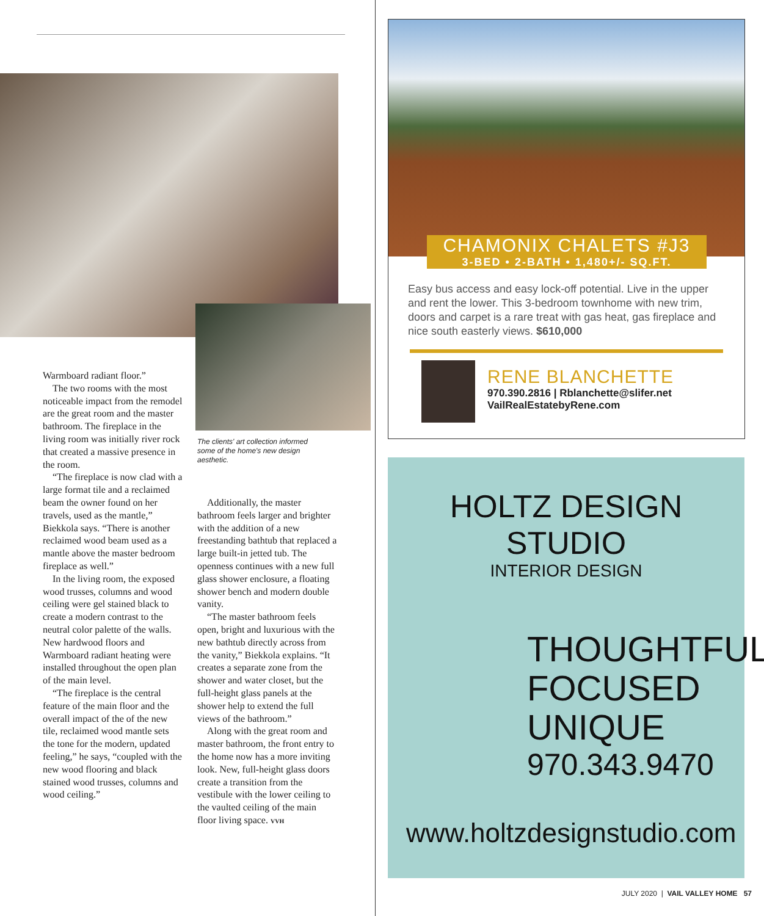The clients' art collection informed some of the home's new design aesthetic.
Warmboard radiant floor.”
The two rooms with the most noticeable impact from the remodel are the great room and the master bathroom. The fireplace in the living room was initially river rock that created a massive presence in the room.
“The fireplace is now clad with a large format tile and a reclaimed beam the owner found on her travels, used as the mantle,” Biekkola says. “There is another reclaimed wood beam used as a mantle above the master bedroom fireplace as well.”
In the living room, the exposed wood trusses, columns and wood ceiling were gel stained black to create a modern contrast to the neutral color palette of the walls. New hardwood floors and Warmboard radiant heating were installed throughout the open plan of the main level.
“The fireplace is the central feature of the main floor and the overall impact of the of the new tile, reclaimed wood mantle sets the tone for the modern, updated feeling,” he says, “coupled with the new wood flooring and black stained wood trusses, columns and wood ceiling.”
Additionally, the master bathroom feels larger and brighter with the addition of a new freestanding bathtub that replaced a large built-in jetted tub. The openness continues with a new full glass shower enclosure, a floating shower bench and modern double vanity.
“The master bathroom feels open, bright and luxurious with the new bathtub directly across from the vanity,” Biekkola explains. “It creates a separate zone from the shower and water closet, but the full-height glass panels at the shower help to extend the full views of the bathroom.”
Along with the great room and master bathroom, the front entry to the home now has a more inviting look. New, full-height glass doors create a transition from the vestibule with the lower ceiling to the vaulted ceiling of the main floor living space. VVH
CHAMONIX CHALETS #J3
3-BED • 2-BATH • 1,480+/- SQ.FT.
Easy bus access and easy lock-off potential. Live in the upper and rent the lower. This 3-bedroom townhome with new trim, doors and carpet is a rare treat with gas heat, gas fireplace and nice south easterly views. $610,000
RENE BLANCHETTE
970.390.2816 | Rblanchette@slifer.net
VailRealEstatebyRene.com
HOLTZ DESIGN STUDIO
INTERIOR DESIGN
THOUGHTFUL
FOCUSED
UNIQUE
970.343.9470
www.holtzdesignstudio.com
JULY 2020 | VAIL VALLEY HOME 57